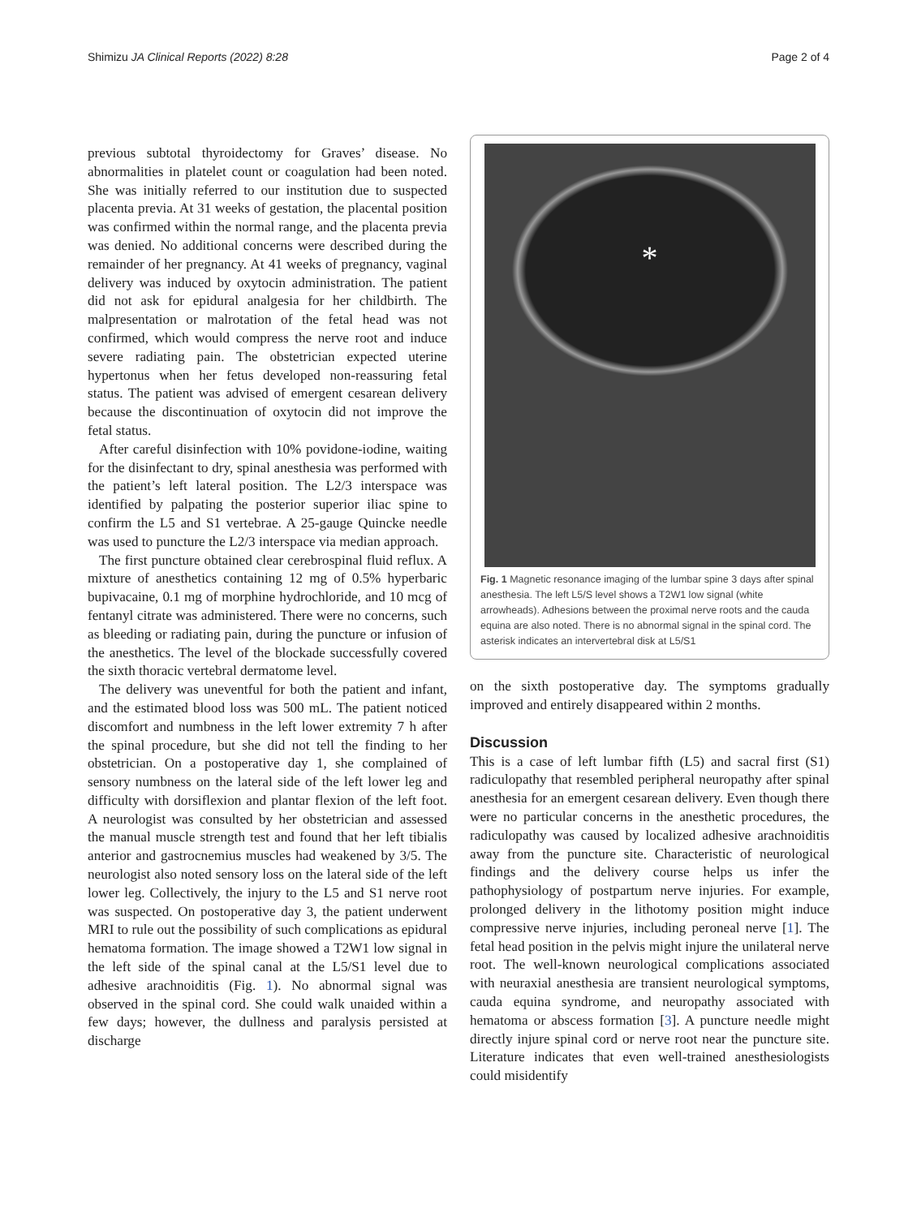Shimizu JA Clinical Reports (2022) 8:28 Page 2 of 4
previous subtotal thyroidectomy for Graves’ disease. No abnormalities in platelet count or coagulation had been noted. She was initially referred to our institution due to suspected placenta previa. At 31 weeks of gestation, the placental position was confirmed within the normal range, and the placenta previa was denied. No additional concerns were described during the remainder of her pregnancy. At 41 weeks of pregnancy, vaginal delivery was induced by oxytocin administration. The patient did not ask for epidural analgesia for her childbirth. The malpresentation or malrotation of the fetal head was not confirmed, which would compress the nerve root and induce severe radiating pain. The obstetrician expected uterine hypertonus when her fetus developed non-reassuring fetal status. The patient was advised of emergent cesarean delivery because the discontinuation of oxytocin did not improve the fetal status.
After careful disinfection with 10% povidone-iodine, waiting for the disinfectant to dry, spinal anesthesia was performed with the patient’s left lateral position. The L2/3 interspace was identified by palpating the posterior superior iliac spine to confirm the L5 and S1 vertebrae. A 25-gauge Quincke needle was used to puncture the L2/3 interspace via median approach.
The first puncture obtained clear cerebrospinal fluid reflux. A mixture of anesthetics containing 12 mg of 0.5% hyperbaric bupivacaine, 0.1 mg of morphine hydrochloride, and 10 mcg of fentanyl citrate was administered. There were no concerns, such as bleeding or radiating pain, during the puncture or infusion of the anesthetics. The level of the blockade successfully covered the sixth thoracic vertebral dermatome level.
The delivery was uneventful for both the patient and infant, and the estimated blood loss was 500 mL. The patient noticed discomfort and numbness in the left lower extremity 7 h after the spinal procedure, but she did not tell the finding to her obstetrician. On a postoperative day 1, she complained of sensory numbness on the lateral side of the left lower leg and difficulty with dorsiflexion and plantar flexion of the left foot. A neurologist was consulted by her obstetrician and assessed the manual muscle strength test and found that her left tibialis anterior and gastrocnemius muscles had weakened by 3/5. The neurologist also noted sensory loss on the lateral side of the left lower leg. Collectively, the injury to the L5 and S1 nerve root was suspected. On postoperative day 3, the patient underwent MRI to rule out the possibility of such complications as epidural hematoma formation. The image showed a T2W1 low signal in the left side of the spinal canal at the L5/S1 level due to adhesive arachnoiditis (Fig. 1). No abnormal signal was observed in the spinal cord. She could walk unaided within a few days; however, the dullness and paralysis persisted at discharge
*
Fig. 1 Magnetic resonance imaging of the lumbar spine 3 days after spinal anesthesia. The left L5/S level shows a T2W1 low signal (white arrowheads). Adhesions between the proximal nerve roots and the cauda equina are also noted. There is no abnormal signal in the spinal cord. The asterisk indicates an intervertebral disk at L5/S1
on the sixth postoperative day. The symptoms gradually improved and entirely disappeared within 2 months.
Discussion
This is a case of left lumbar fifth (L5) and sacral first (S1) radiculopathy that resembled peripheral neuropathy after spinal anesthesia for an emergent cesarean delivery. Even though there were no particular concerns in the anesthetic procedures, the radiculopathy was caused by localized adhesive arachnoiditis away from the puncture site. Characteristic of neurological findings and the delivery course helps us infer the pathophysiology of postpartum nerve injuries. For example, prolonged delivery in the lithotomy position might induce compressive nerve injuries, including peroneal nerve [1]. The fetal head position in the pelvis might injure the unilateral nerve root. The well-known neurological complications associated with neuraxial anesthesia are transient neurological symptoms, cauda equina syndrome, and neuropathy associated with hematoma or abscess formation [3]. A puncture needle might directly injure spinal cord or nerve root near the puncture site. Literature indicates that even well-trained anesthesiologists could misidentify